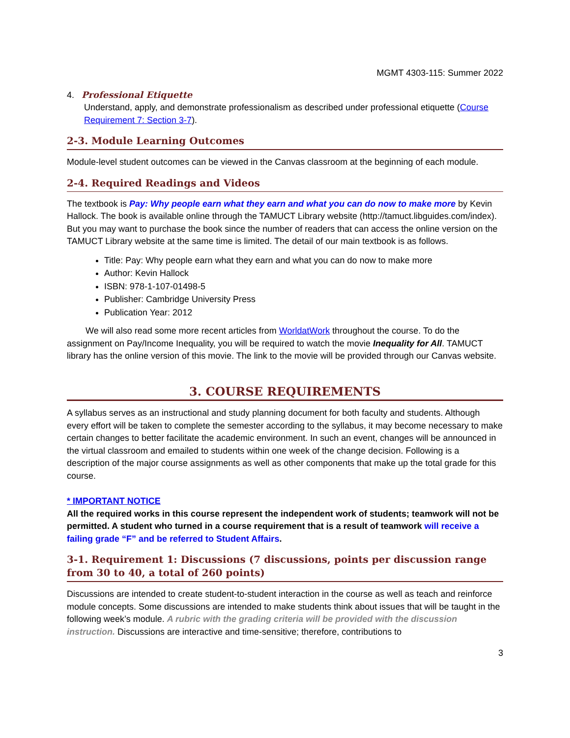MGMT 4303-115: Summer 2022
4. Professional Etiquette
Understand, apply, and demonstrate professionalism as described under professional etiquette (Course Requirement 7: Section 3-7).
2-3. Module Learning Outcomes
Module-level student outcomes can be viewed in the Canvas classroom at the beginning of each module.
2-4. Required Readings and Videos
The textbook is Pay: Why people earn what they earn and what you can do now to make more by Kevin Hallock. The book is available online through the TAMUCT Library website (http://tamuct.libguides.com/index). But you may want to purchase the book since the number of readers that can access the online version on the TAMUCT Library website at the same time is limited. The detail of our main textbook is as follows.
Title: Pay: Why people earn what they earn and what you can do now to make more
Author: Kevin Hallock
ISBN: 978-1-107-01498-5
Publisher: Cambridge University Press
Publication Year: 2012
We will also read some more recent articles from WorldatWork throughout the course. To do the assignment on Pay/Income Inequality, you will be required to watch the movie Inequality for All. TAMUCT library has the online version of this movie. The link to the movie will be provided through our Canvas website.
3. COURSE REQUIREMENTS
A syllabus serves as an instructional and study planning document for both faculty and students. Although every effort will be taken to complete the semester according to the syllabus, it may become necessary to make certain changes to better facilitate the academic environment. In such an event, changes will be announced in the virtual classroom and emailed to students within one week of the change decision. Following is a description of the major course assignments as well as other components that make up the total grade for this course.
* IMPORTANT NOTICE
All the required works in this course represent the independent work of students; teamwork will not be permitted. A student who turned in a course requirement that is a result of teamwork will receive a failing grade “F” and be referred to Student Affairs.
3-1. Requirement 1: Discussions (7 discussions, points per discussion range from 30 to 40, a total of 260 points)
Discussions are intended to create student-to-student interaction in the course as well as teach and reinforce module concepts. Some discussions are intended to make students think about issues that will be taught in the following week’s module. A rubric with the grading criteria will be provided with the discussion instruction. Discussions are interactive and time-sensitive; therefore, contributions to
3